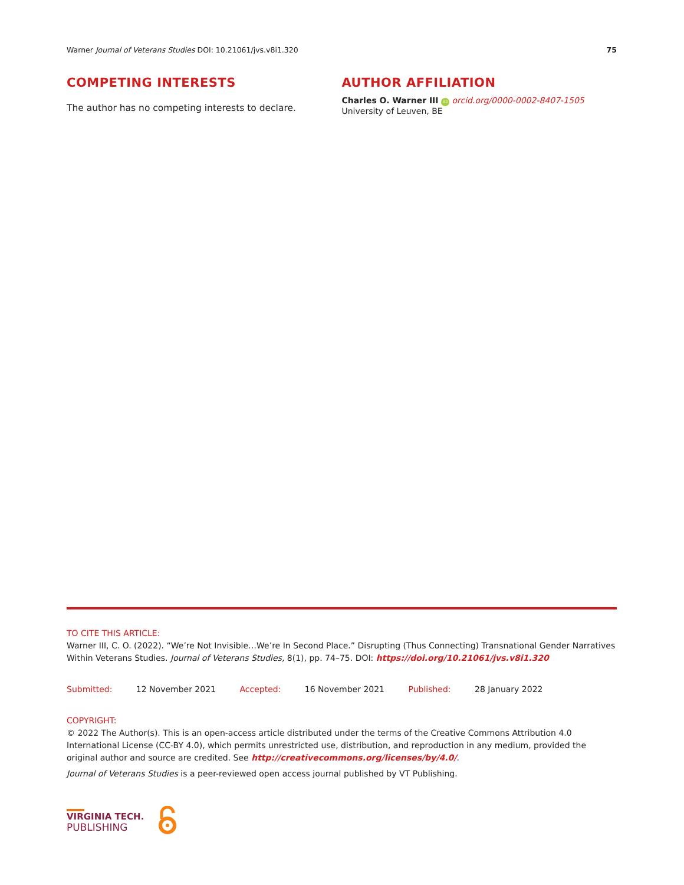Warner Journal of Veterans Studies DOI: 10.21061/jvs.v8i1.320
75
COMPETING INTERESTS
The author has no competing interests to declare.
AUTHOR AFFILIATION
Charles O. Warner III iD orcid.org/0000-0002-8407-1505
University of Leuven, BE
TO CITE THIS ARTICLE:
Warner III, C. O. (2022). “We’re Not Invisible…We’re In Second Place.” Disrupting (Thus Connecting) Transnational Gender Narratives Within Veterans Studies. Journal of Veterans Studies, 8(1), pp. 74–75. DOI: https://doi.org/10.21061/jvs.v8i1.320
Submitted: 12 November 2021 Accepted: 16 November 2021 Published: 28 January 2022
COPYRIGHT:
© 2022 The Author(s). This is an open-access article distributed under the terms of the Creative Commons Attribution 4.0 International License (CC-BY 4.0), which permits unrestricted use, distribution, and reproduction in any medium, provided the original author and source are credited. See http://creativecommons.org/licenses/by/4.0/.
Journal of Veterans Studies is a peer-reviewed open access journal published by VT Publishing.
VIRGINIA TECH.
PUBLISHING